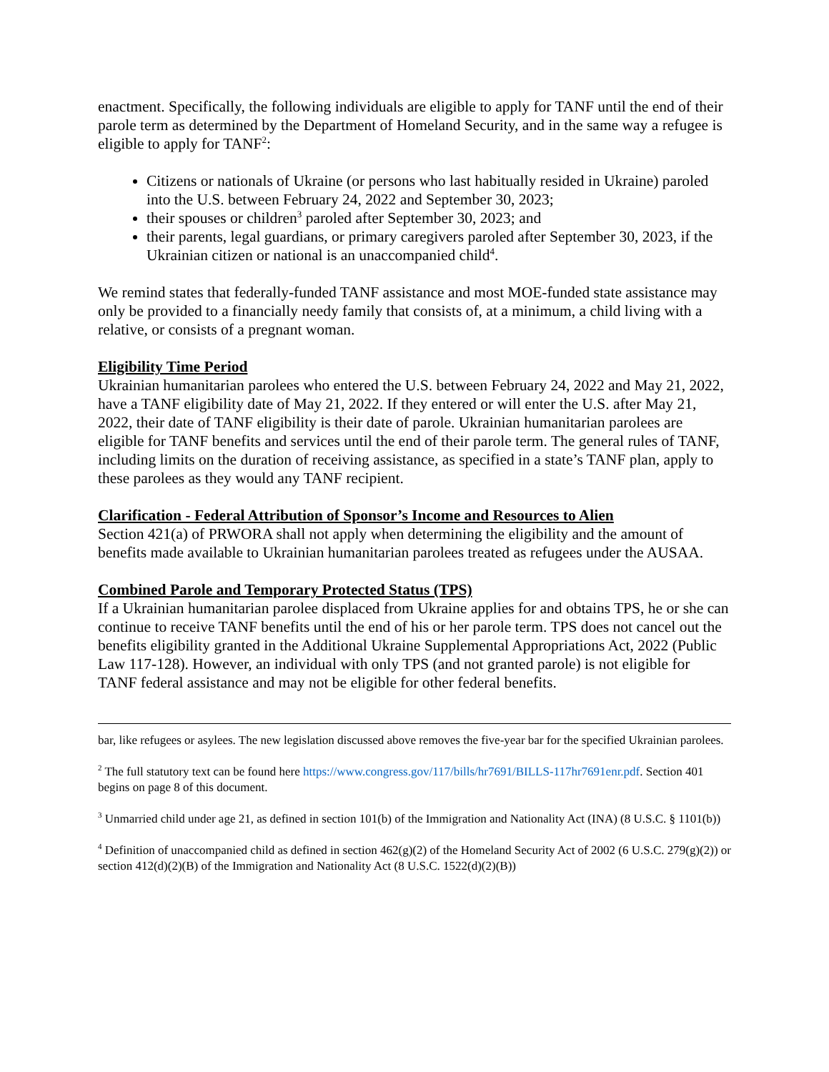enactment. Specifically, the following individuals are eligible to apply for TANF until the end of their parole term as determined by the Department of Homeland Security, and in the same way a refugee is eligible to apply for TANF<sup>2</sup>:
Citizens or nationals of Ukraine (or persons who last habitually resided in Ukraine) paroled into the U.S. between February 24, 2022 and September 30, 2023;
their spouses or children<sup>3</sup> paroled after September 30, 2023; and
their parents, legal guardians, or primary caregivers paroled after September 30, 2023, if the Ukrainian citizen or national is an unaccompanied child<sup>4</sup>.
We remind states that federally-funded TANF assistance and most MOE-funded state assistance may only be provided to a financially needy family that consists of, at a minimum, a child living with a relative, or consists of a pregnant woman.
Eligibility Time Period
Ukrainian humanitarian parolees who entered the U.S. between February 24, 2022 and May 21, 2022, have a TANF eligibility date of May 21, 2022. If they entered or will enter the U.S. after May 21, 2022, their date of TANF eligibility is their date of parole. Ukrainian humanitarian parolees are eligible for TANF benefits and services until the end of their parole term. The general rules of TANF, including limits on the duration of receiving assistance, as specified in a state’s TANF plan, apply to these parolees as they would any TANF recipient.
Clarification - Federal Attribution of Sponsor’s Income and Resources to Alien
Section 421(a) of PRWORA shall not apply when determining the eligibility and the amount of benefits made available to Ukrainian humanitarian parolees treated as refugees under the AUSAA.
Combined Parole and Temporary Protected Status (TPS)
If a Ukrainian humanitarian parolee displaced from Ukraine applies for and obtains TPS, he or she can continue to receive TANF benefits until the end of his or her parole term. TPS does not cancel out the benefits eligibility granted in the Additional Ukraine Supplemental Appropriations Act, 2022 (Public Law 117-128). However, an individual with only TPS (and not granted parole) is not eligible for TANF federal assistance and may not be eligible for other federal benefits.
bar, like refugees or asylees. The new legislation discussed above removes the five-year bar for the specified Ukrainian parolees.
<sup>2</sup> The full statutory text can be found here https://www.congress.gov/117/bills/hr7691/BILLS-117hr7691enr.pdf. Section 401 begins on page 8 of this document.
<sup>3</sup> Unmarried child under age 21, as defined in section 101(b) of the Immigration and Nationality Act (INA) (8 U.S.C. § 1101(b))
<sup>4</sup> Definition of unaccompanied child as defined in section 462(g)(2) of the Homeland Security Act of 2002 (6 U.S.C. 279(g)(2)) or section 412(d)(2)(B) of the Immigration and Nationality Act (8 U.S.C. 1522(d)(2)(B))